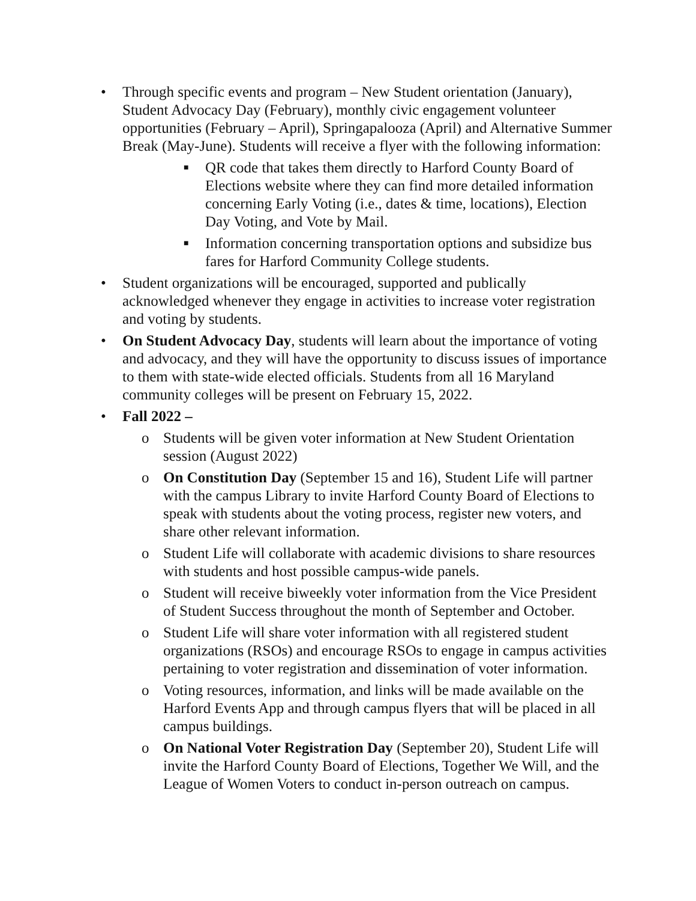• Through specific events and program – New Student orientation (January), Student Advocacy Day (February), monthly civic engagement volunteer opportunities (February – April), Springapalooza (April) and Alternative Summer Break (May-June). Students will receive a flyer with the following information:
■ QR code that takes them directly to Harford County Board of Elections website where they can find more detailed information concerning Early Voting (i.e., dates & time, locations), Election Day Voting, and Vote by Mail.
■ Information concerning transportation options and subsidize bus fares for Harford Community College students.
• Student organizations will be encouraged, supported and publically acknowledged whenever they engage in activities to increase voter registration and voting by students.
• On Student Advocacy Day, students will learn about the importance of voting and advocacy, and they will have the opportunity to discuss issues of importance to them with state-wide elected officials. Students from all 16 Maryland community colleges will be present on February 15, 2022.
• Fall 2022 –
o Students will be given voter information at New Student Orientation session (August 2022)
o On Constitution Day (September 15 and 16), Student Life will partner with the campus Library to invite Harford County Board of Elections to speak with students about the voting process, register new voters, and share other relevant information.
o Student Life will collaborate with academic divisions to share resources with students and host possible campus-wide panels.
o Student will receive biweekly voter information from the Vice President of Student Success throughout the month of September and October.
o Student Life will share voter information with all registered student organizations (RSOs) and encourage RSOs to engage in campus activities pertaining to voter registration and dissemination of voter information.
o Voting resources, information, and links will be made available on the Harford Events App and through campus flyers that will be placed in all campus buildings.
o On National Voter Registration Day (September 20), Student Life will invite the Harford County Board of Elections, Together We Will, and the League of Women Voters to conduct in-person outreach on campus.